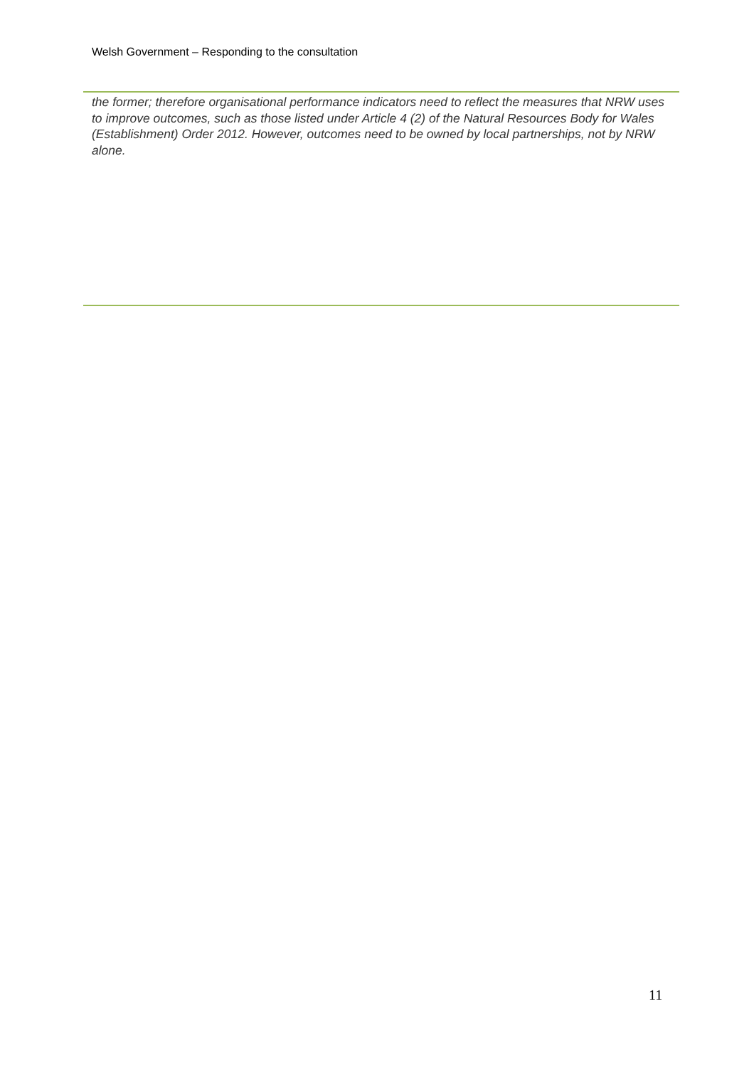Welsh Government – Responding to the consultation
the former; therefore organisational performance indicators need to reflect the measures that NRW uses to improve outcomes, such as those listed under Article 4 (2) of the Natural Resources Body for Wales (Establishment) Order 2012. However, outcomes need to be owned by local partnerships, not by NRW alone.
11